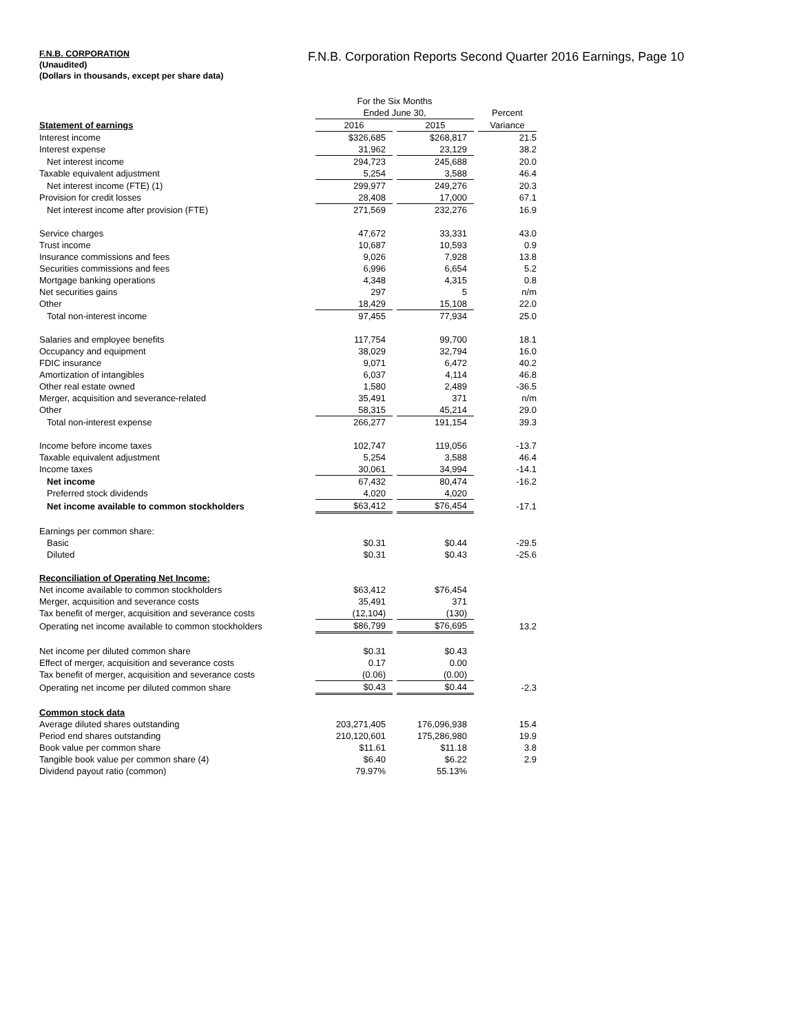F.N.B. CORPORATION
(Unaudited)
(Dollars in thousands, except per share data)
F.N.B. Corporation Reports Second Quarter 2016 Earnings, Page 10
| | For the Six Months | | | | |
| | Ended June 30, | | | | Percent |
| Statement of earnings | 2016 | | 2015 | | Variance |
| Interest income | $326,685 | | $268,817 | | 21.5 |
| Interest expense | 31,962 | | 23,129 | | 38.2 |
| Net interest income | 294,723 | | 245,688 | | 20.0 |
| Taxable equivalent adjustment | 5,254 | | 3,588 | | 46.4 |
| Net interest income (FTE) (1) | 299,977 | | 249,276 | | 20.3 |
| Provision for credit losses | 28,408 | | 17,000 | | 67.1 |
| Net interest income after provision (FTE) | 271,569 | | 232,276 | | 16.9 |
| Service charges | 47,672 | | 33,331 | | 43.0 |
| Trust income | 10,687 | | 10,593 | | 0.9 |
| Insurance commissions and fees | 9,026 | | 7,928 | | 13.8 |
| Securities commissions and fees | 6,996 | | 6,654 | | 5.2 |
| Mortgage banking operations | 4,348 | | 4,315 | | 0.8 |
| Net securities gains | 297 | | 5 | | n/m |
| Other | 18,429 | | 15,108 | | 22.0 |
| Total non-interest income | 97,455 | | 77,934 | | 25.0 |
| Salaries and employee benefits | 117,754 | | 99,700 | | 18.1 |
| Occupancy and equipment | 38,029 | | 32,794 | | 16.0 |
| FDIC insurance | 9,071 | | 6,472 | | 40.2 |
| Amortization of intangibles | 6,037 | | 4,114 | | 46.8 |
| Other real estate owned | 1,580 | | 2,489 | | -36.5 |
| Merger, acquisition and severance-related | 35,491 | | 371 | | n/m |
| Other | 58,315 | | 45,214 | | 29.0 |
| Total non-interest expense | 266,277 | | 191,154 | | 39.3 |
| Income before income taxes | 102,747 | | 119,056 | | -13.7 |
| Taxable equivalent adjustment | 5,254 | | 3,588 | | 46.4 |
| Income taxes | 30,061 | | 34,994 | | -14.1 |
| Net income | 67,432 | | 80,474 | | -16.2 |
| Preferred stock dividends | 4,020 | | 4,020 | | |
| Net income available to common stockholders | $63,412 | | $76,454 | | -17.1 |
| Earnings per common share: | | | | | |
| Basic | $0.31 | | $0.44 | | -29.5 |
| Diluted | $0.31 | | $0.43 | | -25.6 |
| Reconciliation of Operating Net Income: | | | | | |
| Net income available to common stockholders | $63,412 | | $76,454 | | |
| Merger, acquisition and severance costs | 35,491 | | 371 | | |
| Tax benefit of merger, acquisition and severance costs | (12,104) | | (130) | | |
| Operating net income available to common stockholders | $86,799 | | $76,695 | | 13.2 |
| Net income per diluted common share | $0.31 | | $0.43 | | |
| Effect of merger, acquisition and severance costs | 0.17 | | 0.00 | | |
| Tax benefit of merger, acquisition and severance costs | (0.06) | | (0.00) | | |
| Operating net income per diluted common share | $0.43 | | $0.44 | | -2.3 |
| Common stock data | | | | | |
| Average diluted shares outstanding | 203,271,405 | | 176,096,938 | | 15.4 |
| Period end shares outstanding | 210,120,601 | | 175,286,980 | | 19.9 |
| Book value per common share | $11.61 | | $11.18 | | 3.8 |
| Tangible book value per common share (4) | $6.40 | | $6.22 | | 2.9 |
| Dividend payout ratio (common) | 79.97% | | 55.13% | | |